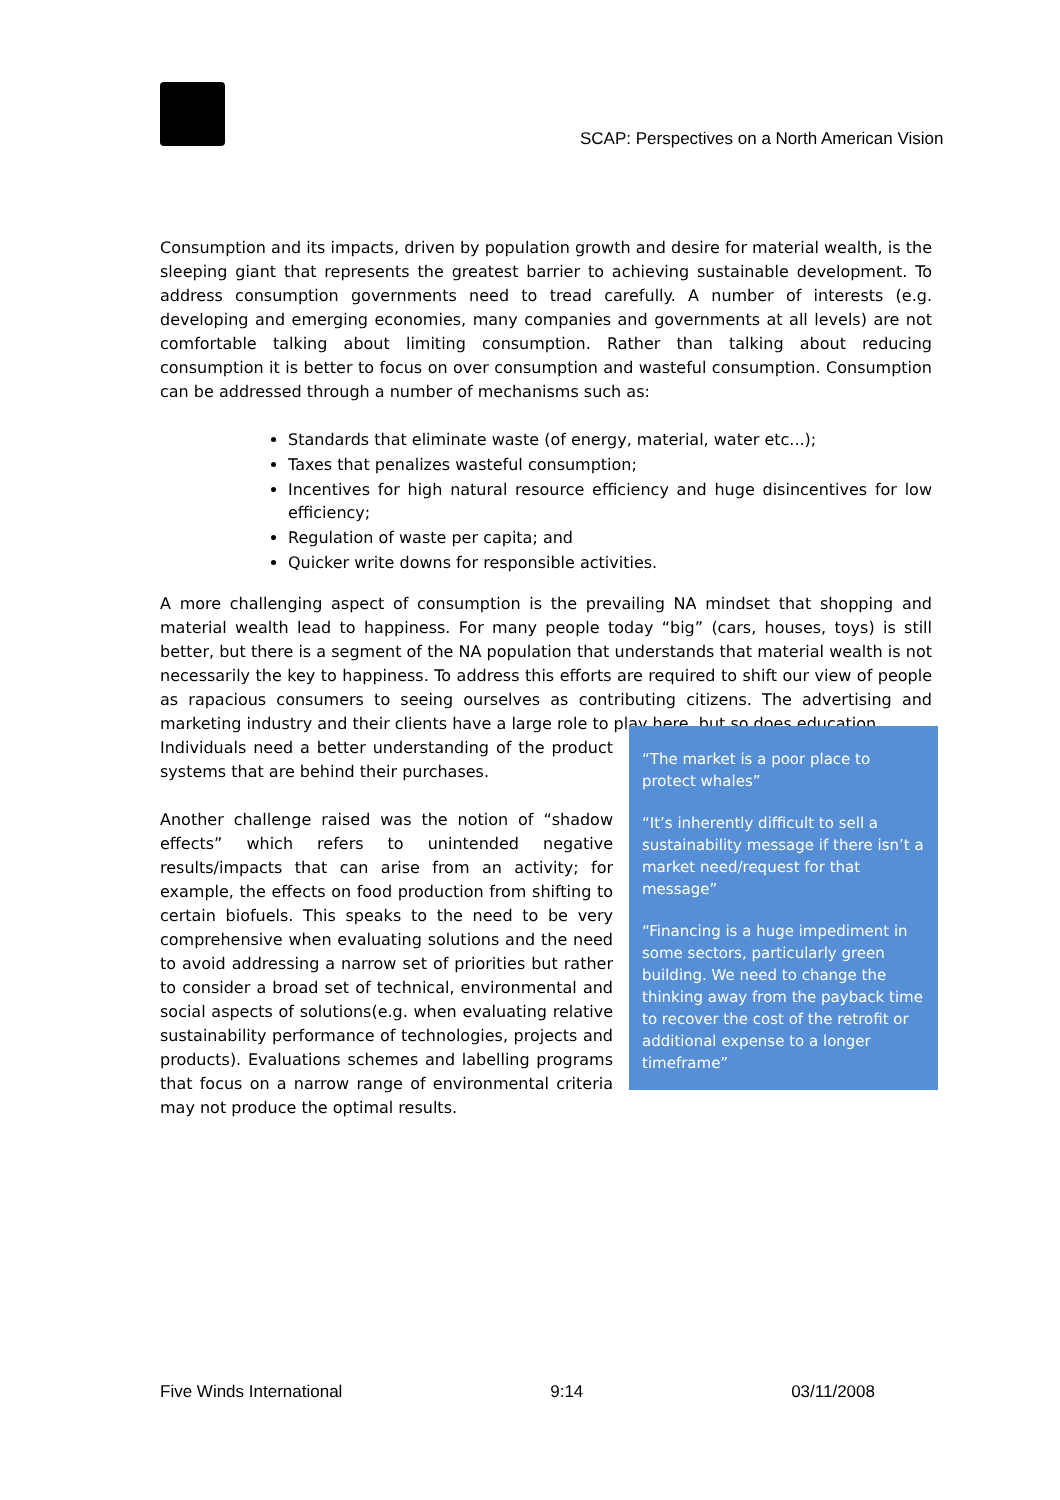SCAP: Perspectives on a North American Vision
Consumption and its impacts, driven by population growth and desire for material wealth, is the sleeping giant that represents the greatest barrier to achieving sustainable development. To address consumption governments need to tread carefully. A number of interests (e.g. developing and emerging economies, many companies and governments at all levels) are not comfortable talking about limiting consumption. Rather than talking about reducing consumption it is better to focus on over consumption and wasteful consumption. Consumption can be addressed through a number of mechanisms such as:
Standards that eliminate waste (of energy, material, water etc...);
Taxes that penalizes wasteful consumption;
Incentives for high natural resource efficiency and huge disincentives for low efficiency;
Regulation of waste per capita; and
Quicker write downs for responsible activities.
A more challenging aspect of consumption is the prevailing NA mindset that shopping and material wealth lead to happiness. For many people today “big” (cars, houses, toys) is still better, but there is a segment of the NA population that understands that material wealth is not necessarily the key to happiness. To address this efforts are required to shift our view of people as rapacious consumers to seeing ourselves as contributing citizens. The advertising and marketing industry and their clients have a large role to play here, but so does education.
Individuals need a better understanding of the product systems that are behind their purchases.
Another challenge raised was the notion of “shadow effects” which refers to unintended negative results/impacts that can arise from an activity; for example, the effects on food production from shifting to certain biofuels. This speaks to the need to be very comprehensive when evaluating solutions and the need to avoid addressing a narrow set of priorities but rather to consider a broad set of technical, environmental and social aspects of solutions(e.g. when evaluating relative sustainability performance of technologies, projects and products). Evaluations schemes and labelling programs that focus on a narrow range of environmental criteria may not produce the optimal results.
“The market is a poor place to protect whales”
“It’s inherently difficult to sell a sustainability message if there isn’t a market need/request for that message”
“Financing is a huge impediment in some sectors, particularly green building. We need to change the thinking away from the payback time to recover the cost of the retrofit or additional expense to a longer timeframe”
Five Winds International 9:14 03/11/2008